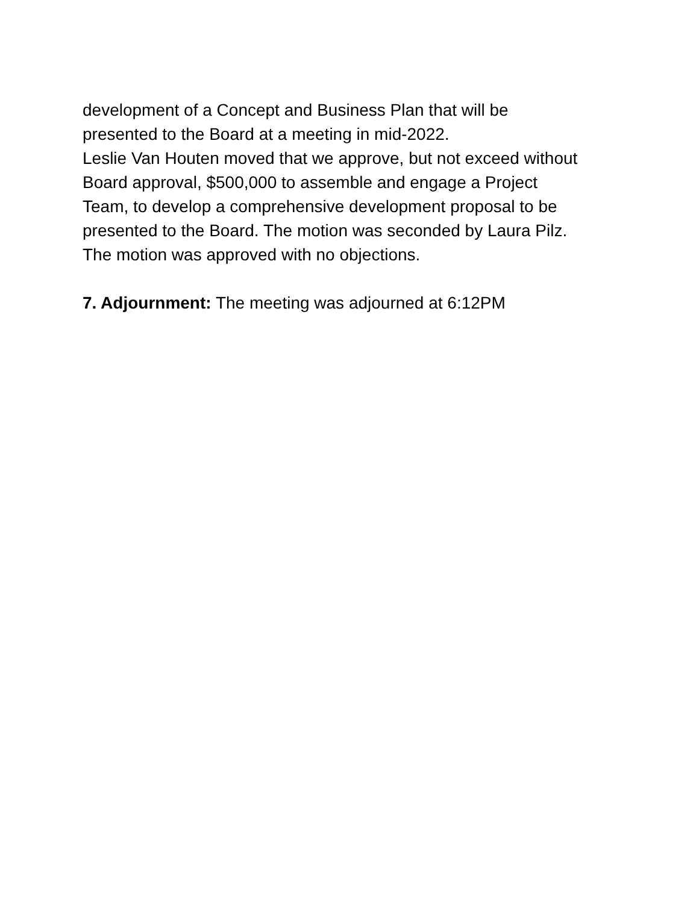development of a Concept and Business Plan that will be
presented to the Board at a meeting in mid-2022.
Leslie Van Houten moved that we approve, but not exceed without
Board approval, $500,000 to assemble and engage a Project
Team, to develop a comprehensive development proposal to be
presented to the Board. The motion was seconded by Laura Pilz.
The motion was approved with no objections.
7. Adjournment: The meeting was adjourned at 6:12PM